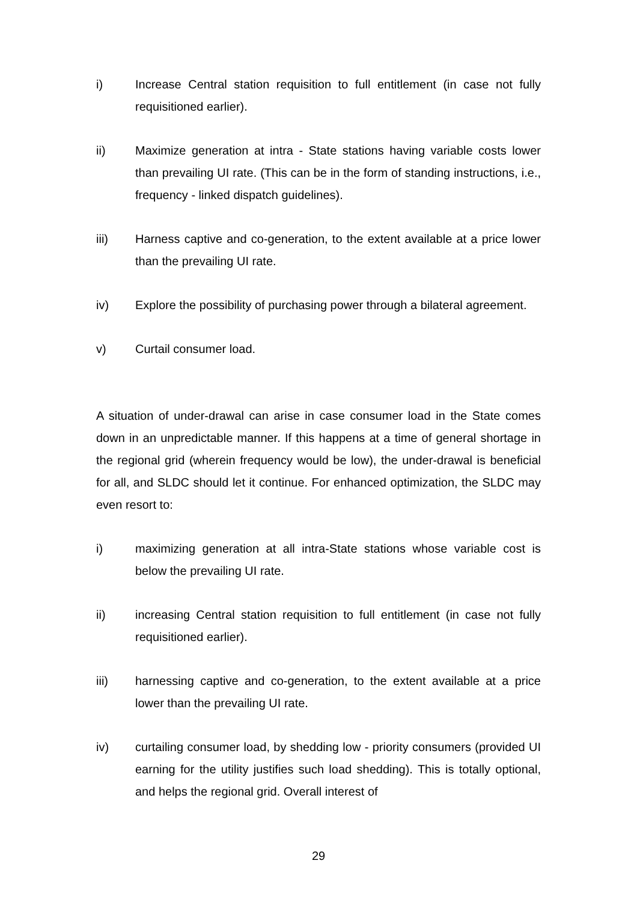i) Increase Central station requisition to full entitlement (in case not fully requisitioned earlier).
ii) Maximize generation at intra - State stations having variable costs lower than prevailing UI rate. (This can be in the form of standing instructions, i.e., frequency - linked dispatch guidelines).
iii) Harness captive and co-generation, to the extent available at a price lower than the prevailing UI rate.
iv) Explore the possibility of purchasing power through a bilateral agreement.
v) Curtail consumer load.
A situation of under-drawal can arise in case consumer load in the State comes down in an unpredictable manner. If this happens at a time of general shortage in the regional grid (wherein frequency would be low), the under-drawal is beneficial for all, and SLDC should let it continue. For enhanced optimization, the SLDC may even resort to:
i) maximizing generation at all intra-State stations whose variable cost is below the prevailing UI rate.
ii) increasing Central station requisition to full entitlement (in case not fully requisitioned earlier).
iii) harnessing captive and co-generation, to the extent available at a price lower than the prevailing UI rate.
iv) curtailing consumer load, by shedding low - priority consumers (provided UI earning for the utility justifies such load shedding). This is totally optional, and helps the regional grid. Overall interest of
29